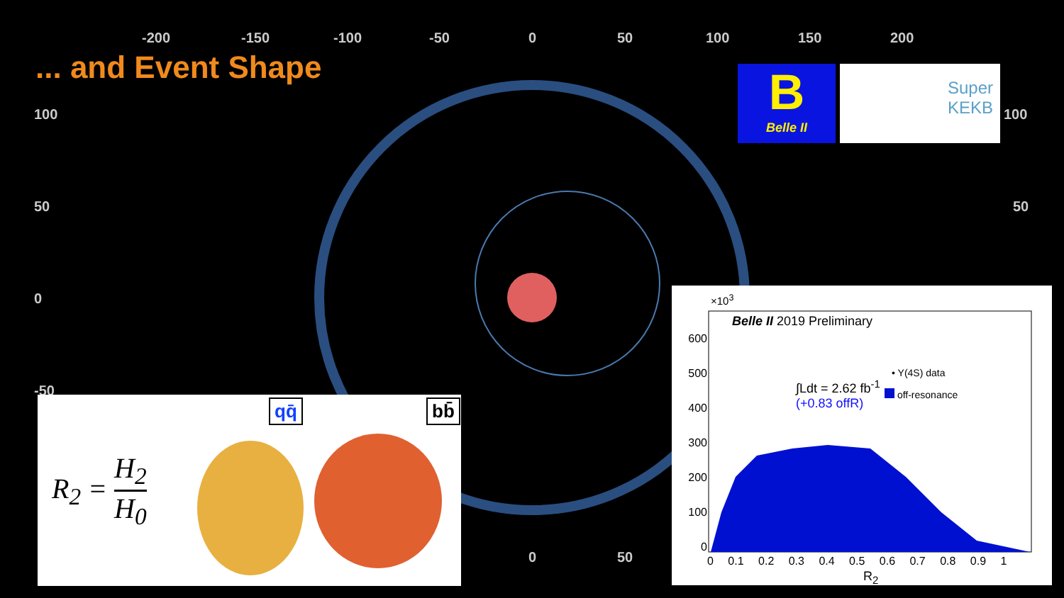-200 -150 -100 -50 0 50 100 150 200
100
50
0
-50
100
50
0 50
... and Event Shape
B
Belle II
Super
KEKB
R<sub>2</sub> = H<sub>2</sub> H<sub>0</sub>
qq̄ bb̄
Belle II 2019 Preliminary
×10<sup>3</sup>
• Y(4S) data
off-resonance
∫Ldt = 2.62 fb<sup>-1</sup>
(+0.83 offR)
600
500
400
300
200
100
0
0 0.1 0.2 0.3 0.4 0.5 0.6 0.7 0.8 0.9 1
R<sub>2</sub>